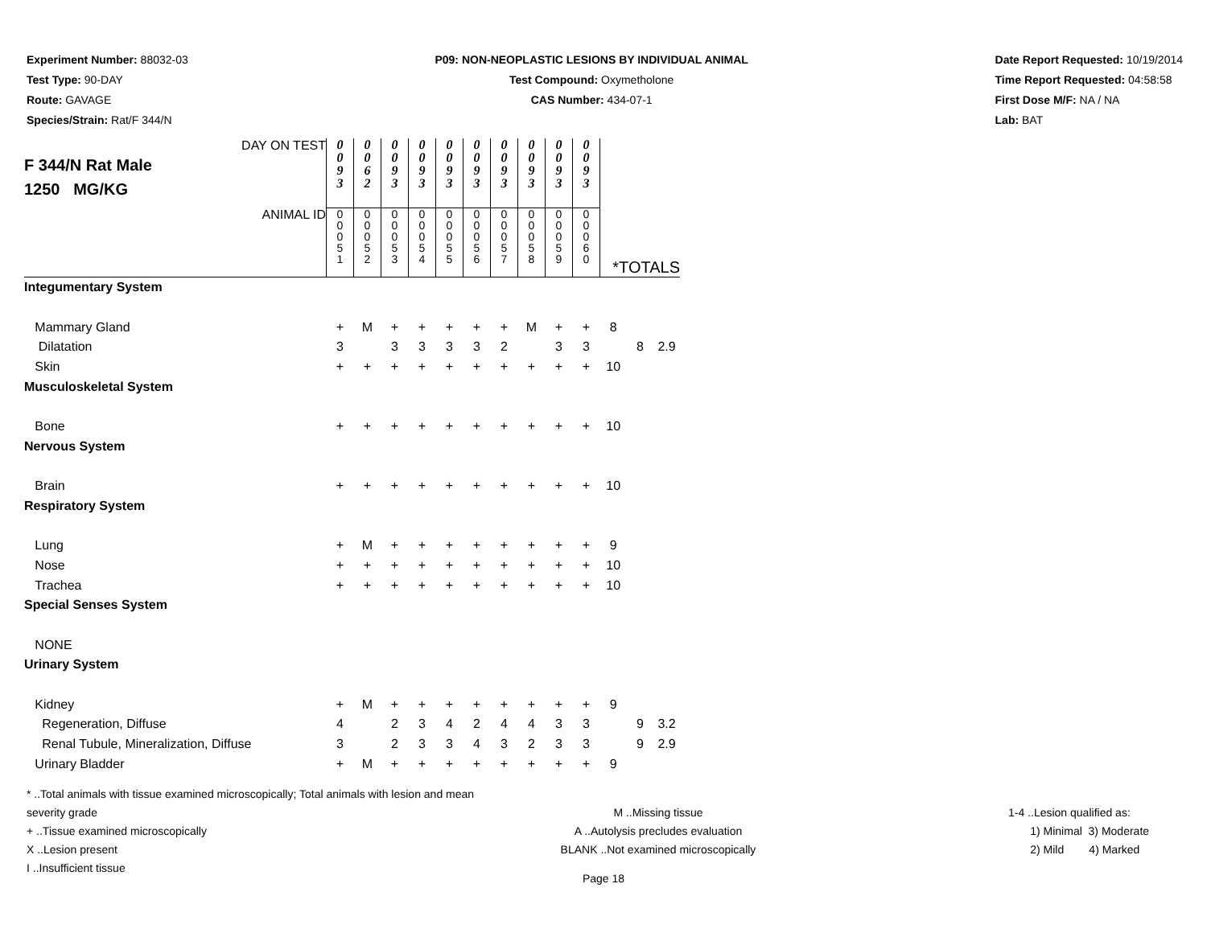Experiment Number: 88032-03
Test Type: 90-DAY
Route: GAVAGE
Species/Strain: Rat/F 344/N
P09: NON-NEOPLASTIC LESIONS BY INDIVIDUAL ANIMAL
Test Compound: Oxymetholone
CAS Number: 434-07-1
Date Report Requested: 10/19/2014
Time Report Requested: 04:58:58
First Dose M/F: NA / NA
Lab: BAT
| DAY ON TEST F 344/N Rat Male 1250 MG/KG | 0 0 9 3 | 0 0 6 2 | 0 0 9 3 | 0 0 9 3 | 0 0 9 3 | 0 0 9 3 | 0 0 9 3 | 0 0 9 3 | 0 0 9 3 | 0 0 9 3 | | | |
| ANIMAL ID | 0 0 0 5 1 | 0 0 0 5 2 | 0 0 0 5 3 | 0 0 0 5 4 | 0 0 0 5 5 | 0 0 0 5 6 | 0 0 0 5 7 | 0 0 0 5 8 | 0 0 0 5 9 | 0 0 0 6 0 | *TOTALS | | |
| Integumentary System | | | | | | | | | | | | | |
| Mammary Gland | + | M | + | + | + | + | + | M | + | + | 8 | | |
| Dilatation | 3 | | 3 | 3 | 3 | 3 | 2 | | 3 | 3 | | 8 | 2.9 |
| Skin | + | + | + | + | + | + | + | + | + | + | 10 | | |
| Musculoskeletal System | | | | | | | | | | | | | |
| Bone | + | + | + | + | + | + | + | + | + | + | 10 | | |
| Nervous System | | | | | | | | | | | | | |
| Brain | + | + | + | + | + | + | + | + | + | + | 10 | | |
| Respiratory System | | | | | | | | | | | | | |
| Lung | + | M | + | + | + | + | + | + | + | + | 9 | | |
| Nose | + | + | + | + | + | + | + | + | + | + | 10 | | |
| Trachea | + | + | + | + | + | + | + | + | + | + | 10 | | |
| Special Senses System | | | | | | | | | | | | | |
| NONE | | | | | | | | | | | | | |
| Urinary System | | | | | | | | | | | | | |
| Kidney | + | M | + | + | + | + | + | + | + | + | 9 | | |
| Regeneration, Diffuse | 4 | | 2 | 3 | 4 | 2 | 4 | 4 | 3 | 3 | | 9 | 3.2 |
| Renal Tubule, Mineralization, Diffuse | 3 | | 2 | 3 | 3 | 4 | 3 | 2 | 3 | 3 | | 9 | 2.9 |
| Urinary Bladder | + | M | + | + | + | + | + | + | + | + | 9 | | |
* ..Total animals with tissue examined microscopically; Total animals with lesion and mean severity grade
+ ..Tissue examined microscopically
X ..Lesion present
I ..Insufficient tissue
M ..Missing tissue
A ..Autolysis precludes evaluation
BLANK ..Not examined microscopically
1-4 ..Lesion qualified as:
1) Minimal 3) Moderate
2) Mild 4) Marked
Page 18